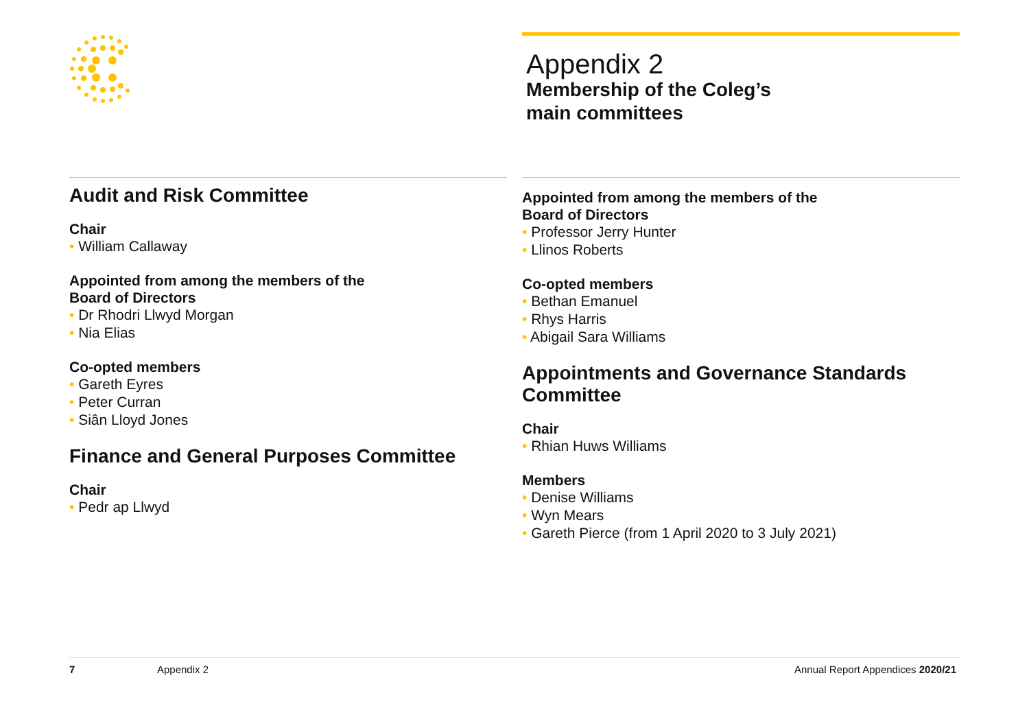Appendix 2
Membership of the Coleg’s
main committees
Audit and Risk Committee
Chair
• William Callaway
Appointed from among the members of the
Board of Directors
• Dr Rhodri Llwyd Morgan
• Nia Elias
Co-opted members
• Gareth Eyres
• Peter Curran
• Siân Lloyd Jones
Finance and General Purposes Committee
Chair
• Pedr ap Llwyd
Appointed from among the members of the
Board of Directors
• Professor Jerry Hunter
• Llinos Roberts
Co-opted members
• Bethan Emanuel
• Rhys Harris
• Abigail Sara Williams
Appointments and Governance Standards Committee
Chair
• Rhian Huws Williams
Members
• Denise Williams
• Wyn Mears
• Gareth Pierce (from 1 April 2020 to 3 July 2021)
7 Appendix 2 Annual Report Appendices 2020/21